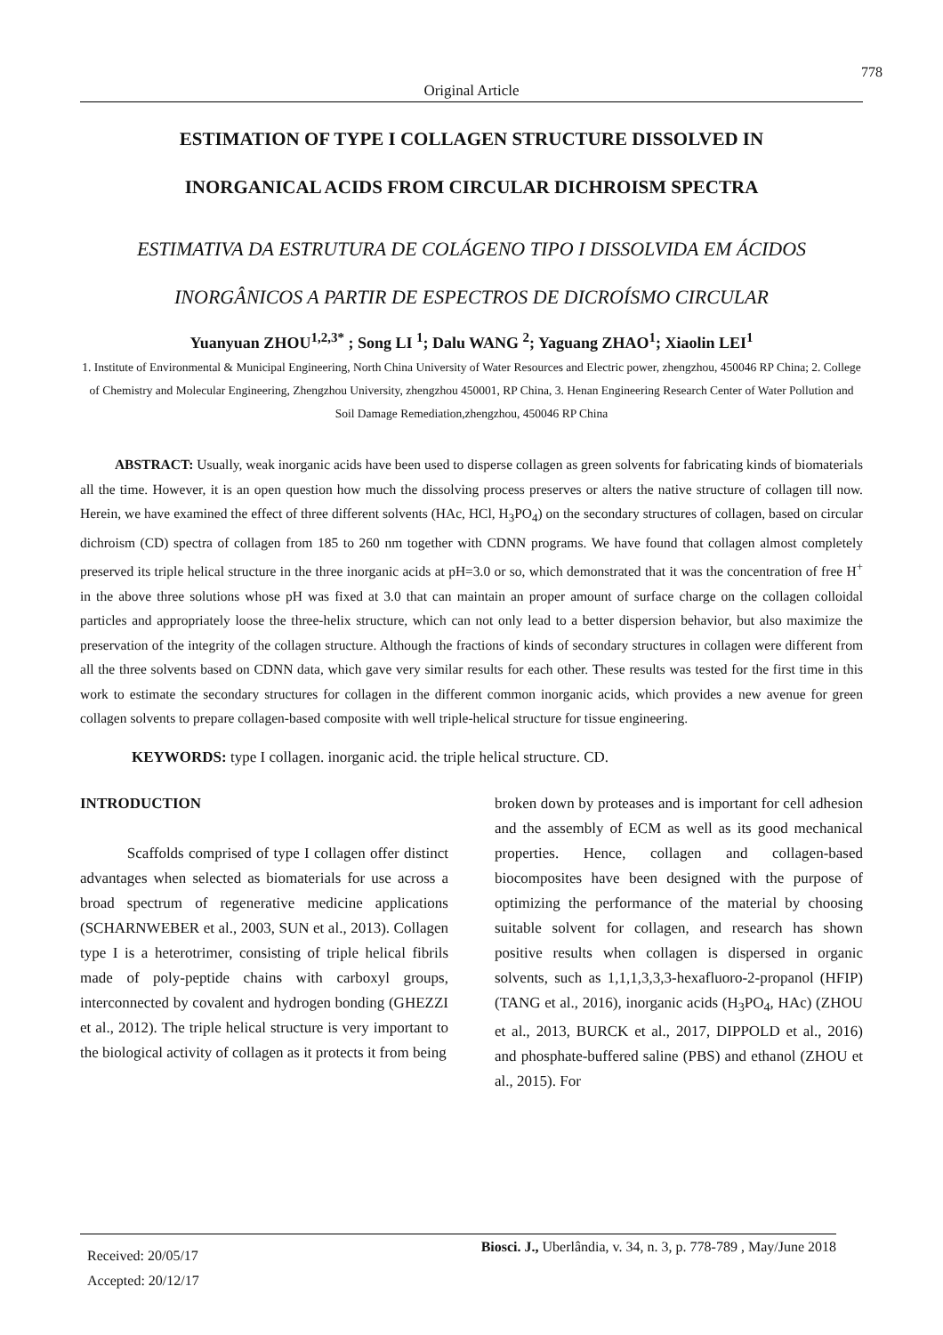778
Original Article
ESTIMATION OF TYPE I COLLAGEN STRUCTURE DISSOLVED IN
INORGANICAL ACIDS FROM CIRCULAR DICHROISM SPECTRA
ESTIMATIVA DA ESTRUTURA DE COLÁGENO TIPO I DISSOLVIDA EM ÁCIDOS
INORGÂNICOS A PARTIR DE ESPECTROS DE DICROÍSMO CIRCULAR
Yuanyuan ZHOU<sup>1,2,3*</sup> ; Song LI <sup>1</sup>; Dalu WANG <sup>2</sup>; Yaguang ZHAO<sup>1</sup>; Xiaolin LEI<sup>1</sup>
1. Institute of Environmental & Municipal Engineering, North China University of Water Resources and Electric power, zhengzhou, 450046 RP China; 2. College of Chemistry and Molecular Engineering, Zhengzhou University, zhengzhou 450001, RP China, 3. Henan Engineering Research Center of Water Pollution and Soil Damage Remediation,zhengzhou, 450046 RP China
ABSTRACT: Usually, weak inorganic acids have been used to disperse collagen as green solvents for fabricating kinds of biomaterials all the time. However, it is an open question how much the dissolving process preserves or alters the native structure of collagen till now. Herein, we have examined the effect of three different solvents (HAc, HCl, H<sub>3</sub>PO<sub>4</sub>) on the secondary structures of collagen, based on circular dichroism (CD) spectra of collagen from 185 to 260 nm together with CDNN programs. We have found that collagen almost completely preserved its triple helical structure in the three inorganic acids at pH=3.0 or so, which demonstrated that it was the concentration of free H<sup>+</sup> in the above three solutions whose pH was fixed at 3.0 that can maintain an proper amount of surface charge on the collagen colloidal particles and appropriately loose the three-helix structure, which can not only lead to a better dispersion behavior, but also maximize the preservation of the integrity of the collagen structure. Although the fractions of kinds of secondary structures in collagen were different from all the three solvents based on CDNN data, which gave very similar results for each other. These results was tested for the first time in this work to estimate the secondary structures for collagen in the different common inorganic acids, which provides a new avenue for green collagen solvents to prepare collagen-based composite with well triple-helical structure for tissue engineering.
KEYWORDS: type I collagen. inorganic acid. the triple helical structure. CD.
INTRODUCTION
Scaffolds comprised of type I collagen offer distinct advantages when selected as biomaterials for use across a broad spectrum of regenerative medicine applications (SCHARNWEBER et al., 2003, SUN et al., 2013). Collagen type I is a heterotrimer, consisting of triple helical fibrils made of poly-peptide chains with carboxyl groups, interconnected by covalent and hydrogen bonding (GHEZZI et al., 2012). The triple helical structure is very important to the biological activity of collagen as it protects it from being
broken down by proteases and is important for cell adhesion and the assembly of ECM as well as its good mechanical properties. Hence, collagen and collagen-based biocomposites have been designed with the purpose of optimizing the performance of the material by choosing suitable solvent for collagen, and research has shown positive results when collagen is dispersed in organic solvents, such as 1,1,1,3,3,3-hexafluoro-2-propanol (HFIP) (TANG et al., 2016), inorganic acids (H<sub>3</sub>PO<sub>4</sub>, HAc) (ZHOU et al., 2013, BURCK et al., 2017, DIPPOLD et al., 2016) and phosphate-buffered saline (PBS) and ethanol (ZHOU et al., 2015). For
Received: 20/05/17
Accepted: 20/12/17
Biosci. J., Uberlândia, v. 34, n. 3, p. 778-789 , May/June 2018